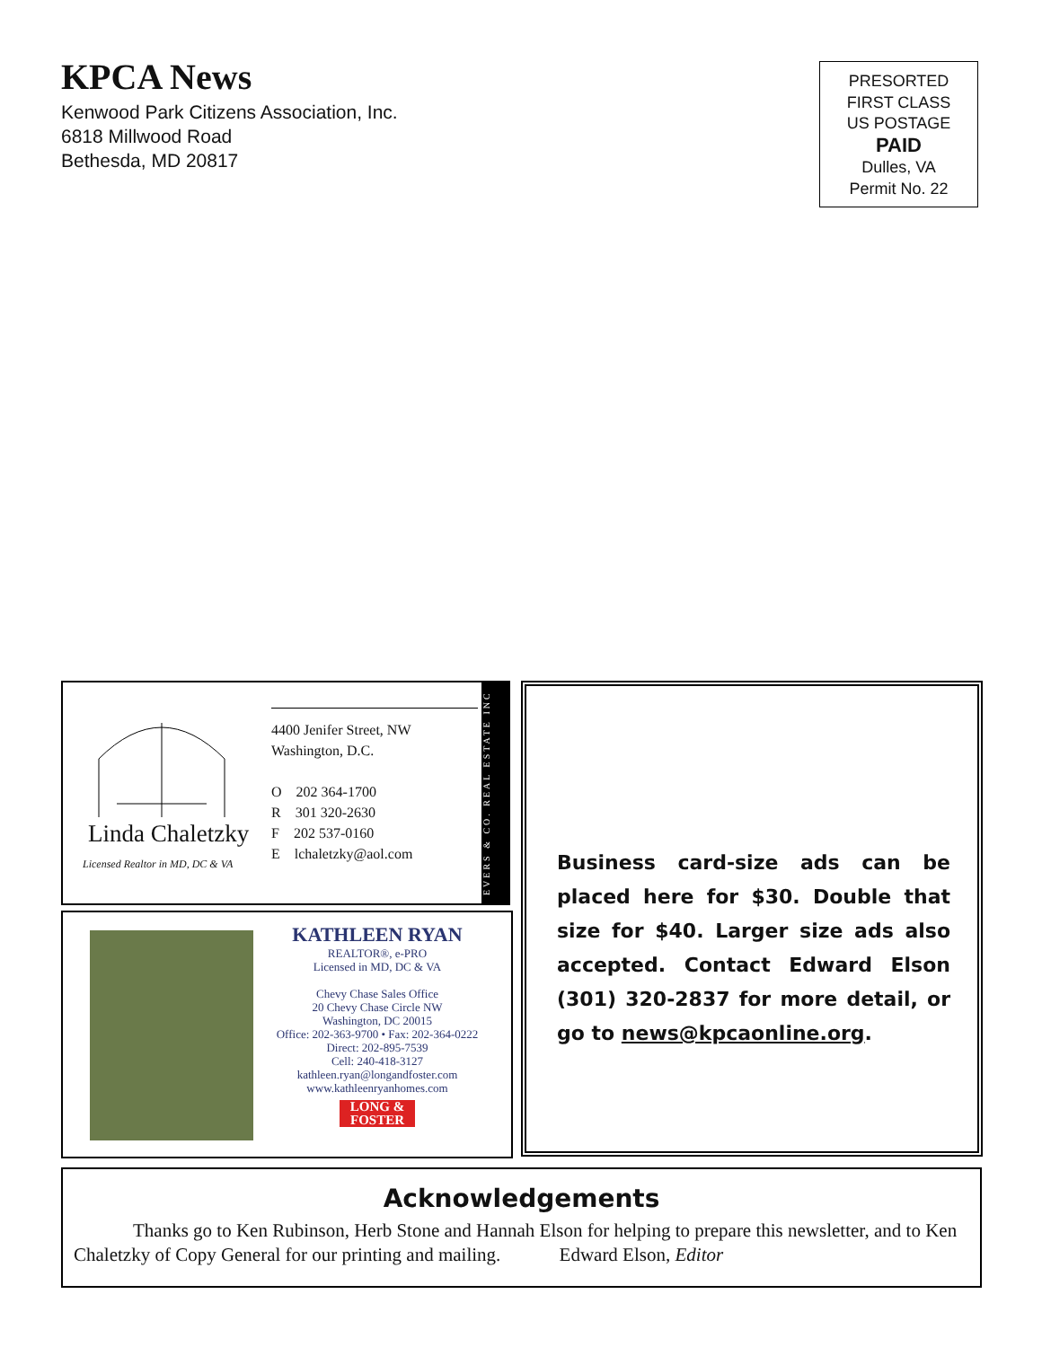KPCA News
Kenwood Park Citizens Association, Inc.
6818 Millwood Road
Bethesda, MD 20817
PRESORTED
FIRST CLASS
US POSTAGE
PAID
Dulles, VA
Permit No. 22
Linda Chaletzky
Licensed Realtor in MD, DC & VA
4400 Jenifer Street, NW
Washington, D.C.
O 202 364-1700
R 301 320-2630
F 202 537-0160
E lchaletzky@aol.com
EVERS & CO. REAL ESTATE INC
KATHLEEN RYAN
REALTOR®, e-PRO
Licensed in MD, DC & VA
Chevy Chase Sales Office
20 Chevy Chase Circle NW
Washington, DC 20015
Office: 202-363-9700 • Fax: 202-364-0222
Direct: 202-895-7539
Cell: 240-418-3127
kathleen.ryan@longandfoster.com
www.kathleenryanhomes.com
LONG & FOSTER
Business card-size ads can be placed here for $30. Double that size for $40. Larger size ads also accepted. Contact Edward Elson (301) 320-2837 for more detail, or go to news@kpcaonline.org.
Acknowledgements
Thanks go to Ken Rubinson, Herb Stone and Hannah Elson for helping to prepare this newsletter, and to Ken Chaletzky of Copy General for our printing and mailing. Edward Elson, Editor